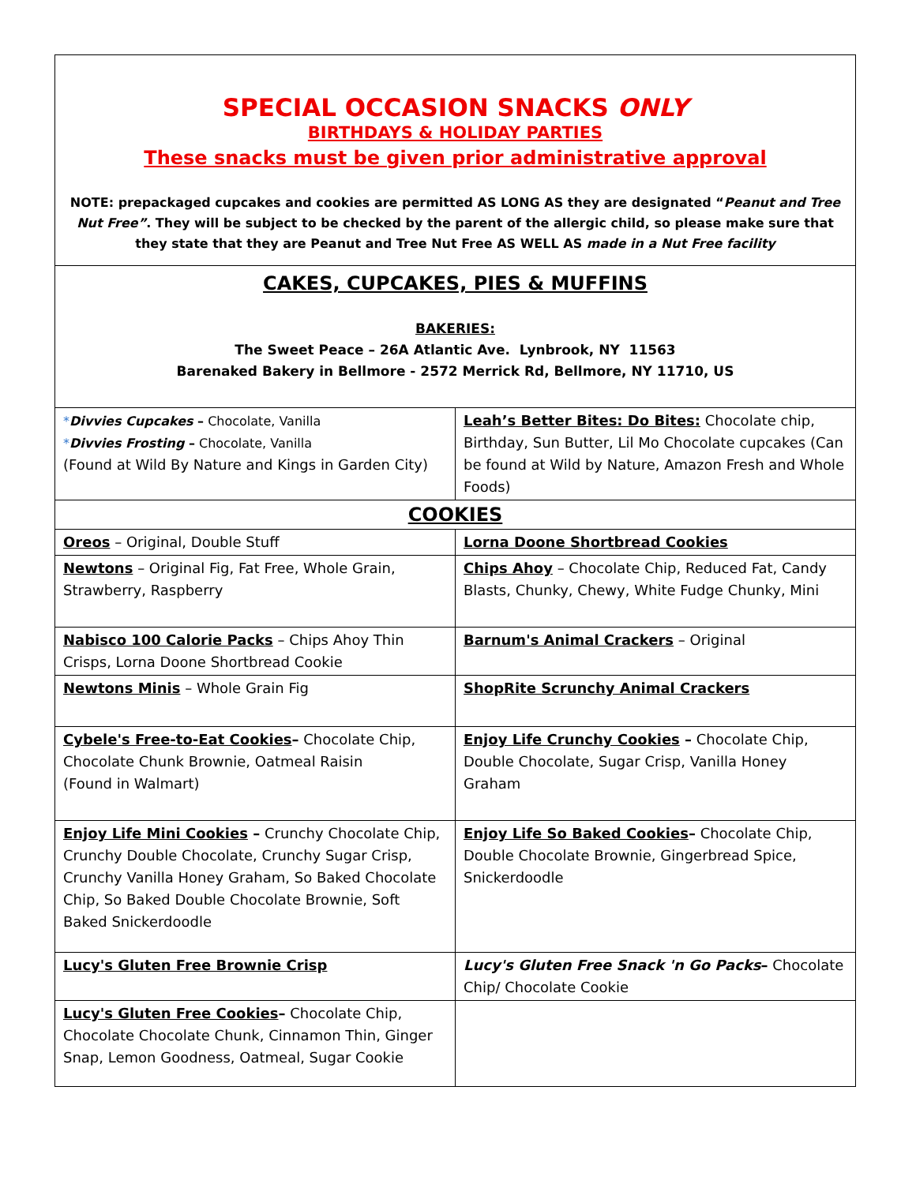| SPECIAL OCCASION SNACKS ONLY BIRTHDAYS & HOLIDAY PARTIES These snacks must be given prior administrative approval NOTE: prepackaged cupcakes and cookies are permitted AS LONG AS they are designated “ Peanut and Tree Nut Free” . They will be subject to be checked by the parent of the allergic child, so please make sure that they state that they are Peanut and Tree Nut Free AS WELL AS made in a Nut Free facility | |
| CAKES, CUPCAKES, PIES & MUFFINS BAKERIES: The Sweet Peace – 26A Atlantic Ave. Lynbrook, NY 11563 Barenaked Bakery in Bellmore - 2572 Merrick Rd, Bellmore, NY 11710, US | |
| * Divvies Cupcakes – Chocolate, Vanilla * Divvies Frosting – Chocolate, Vanilla (Found at Wild By Nature and Kings in Garden City) | Leah’s Better Bites: Do Bites: Chocolate chip, Birthday, Sun Butter, Lil Mo Chocolate cupcakes (Can be found at Wild by Nature, Amazon Fresh and Whole Foods) |
| COOKIES | |
| Oreos – Original, Double Stuff | Lorna Doone Shortbread Cookies |
| Newtons – Original Fig, Fat Free, Whole Grain, Strawberry, Raspberry | Chips Ahoy – Chocolate Chip, Reduced Fat, Candy Blasts, Chunky, Chewy, White Fudge Chunky, Mini |
| Nabisco 100 Calorie Packs – Chips Ahoy Thin Crisps, Lorna Doone Shortbread Cookie | Barnum's Animal Crackers – Original |
| Newtons Minis – Whole Grain Fig | ShopRite Scrunchy Animal Crackers |
| Cybele's Free-to-Eat Cookies – Chocolate Chip, Chocolate Chunk Brownie, Oatmeal Raisin (Found in Walmart) | Enjoy Life Crunchy Cookies – Chocolate Chip, Double Chocolate, Sugar Crisp, Vanilla Honey Graham |
| Enjoy Life Mini Cookies – Crunchy Chocolate Chip, Crunchy Double Chocolate, Crunchy Sugar Crisp, Crunchy Vanilla Honey Graham, So Baked Chocolate Chip, So Baked Double Chocolate Brownie, Soft Baked Snickerdoodle | Enjoy Life So Baked Cookies – Chocolate Chip, Double Chocolate Brownie, Gingerbread Spice, Snickerdoodle |
| Lucy's Gluten Free Brownie Crisp | Lucy's Gluten Free Snack 'n Go Packs – Chocolate Chip/ Chocolate Cookie |
| Lucy's Gluten Free Cookies – Chocolate Chip, Chocolate Chocolate Chunk, Cinnamon Thin, Ginger Snap, Lemon Goodness, Oatmeal, Sugar Cookie | |